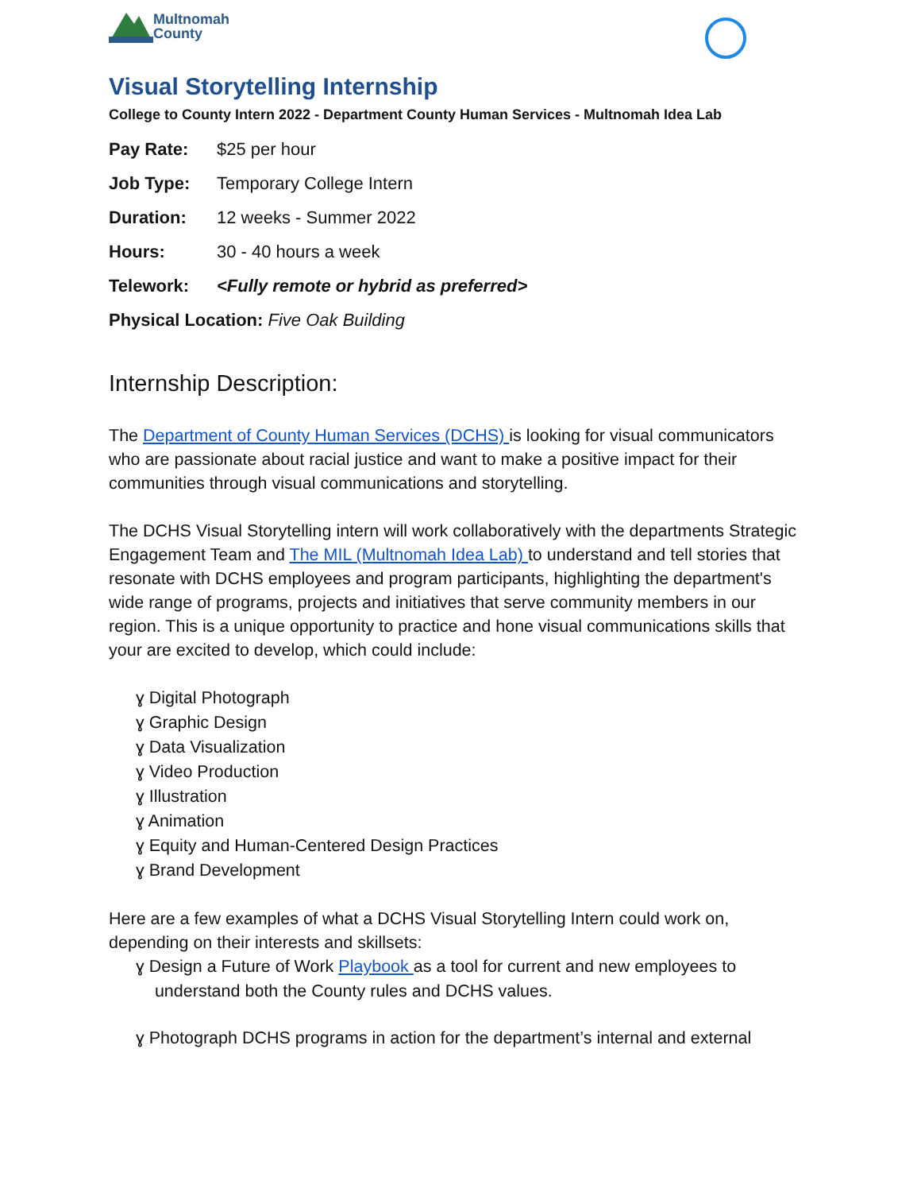Multnomah
County
Visual Storytelling Internship
College to County Intern 2022 - Department County Human Services - Multnomah Idea Lab
Pay Rate: $25 per hour
Job Type: Temporary College Intern
Duration: 12 weeks - Summer 2022
Hours: 30 - 40 hours a week
Telework: <Fully remote or hybrid as preferred>
Physical Location: Five Oak Building
Internship Description:
The Department of County Human Services (DCHS) is looking for visual communicators who are passionate about racial justice and want to make a positive impact for their communities through visual communications and storytelling.
The DCHS Visual Storytelling intern will work collaboratively with the departments Strategic Engagement Team and The MIL (Multnomah Idea Lab) to understand and tell stories that resonate with DCHS employees and program participants, highlighting the department's wide range of programs, projects and initiatives that serve community members in our region. This is a unique opportunity to practice and hone visual communications skills that your are excited to develop, which could include:
ɣ Digital Photograph
ɣ Graphic Design
ɣ Data Visualization
ɣ Video Production
ɣ Illustration
ɣ Animation
ɣ Equity and Human-Centered Design Practices
ɣ Brand Development
Here are a few examples of what a DCHS Visual Storytelling Intern could work on, depending on their interests and skillsets:
ɣ Design a Future of Work Playbook as a tool for current and new employees to
understand both the County rules and DCHS values.
ɣ Photograph DCHS programs in action for the department’s internal and external